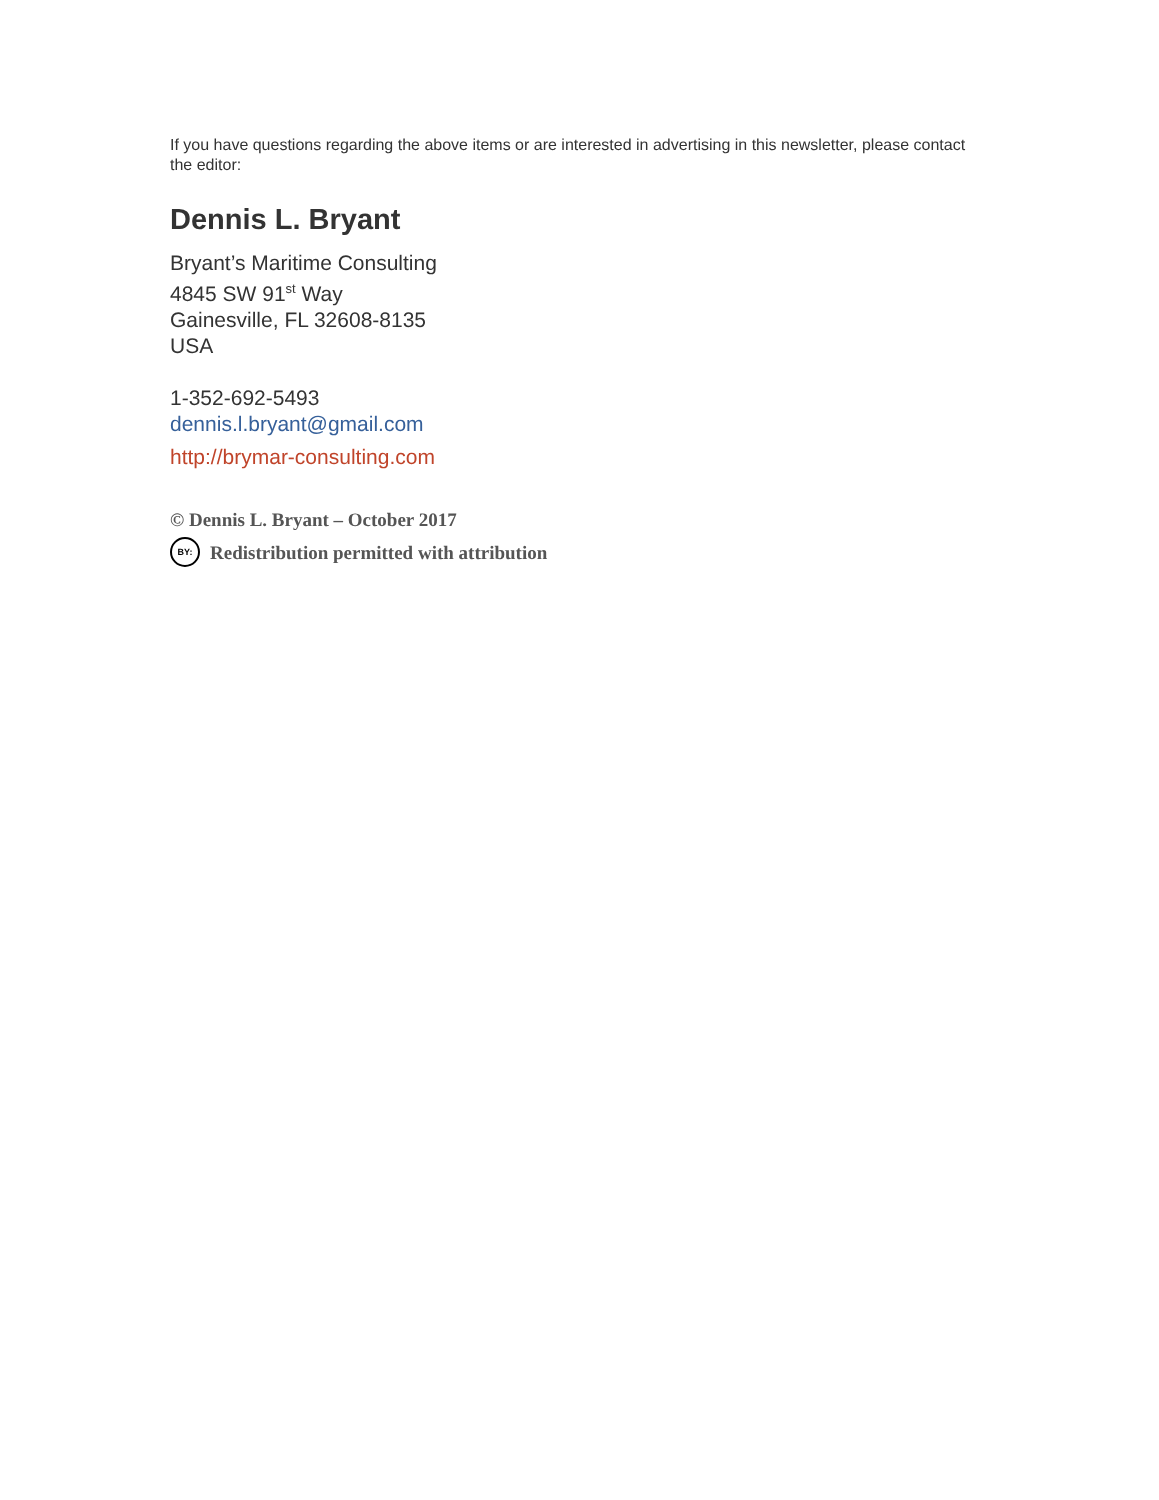If you have questions regarding the above items or are interested in advertising in this newsletter, please contact the editor:
Dennis L. Bryant
Bryant’s Maritime Consulting
4845 SW 91<sup>st</sup> Way
Gainesville, FL 32608-8135
USA
1-352-692-5493
dennis.l.bryant@gmail.com
http://brymar-consulting.com
© Dennis L. Bryant – October 2017
BY: Redistribution permitted with attribution